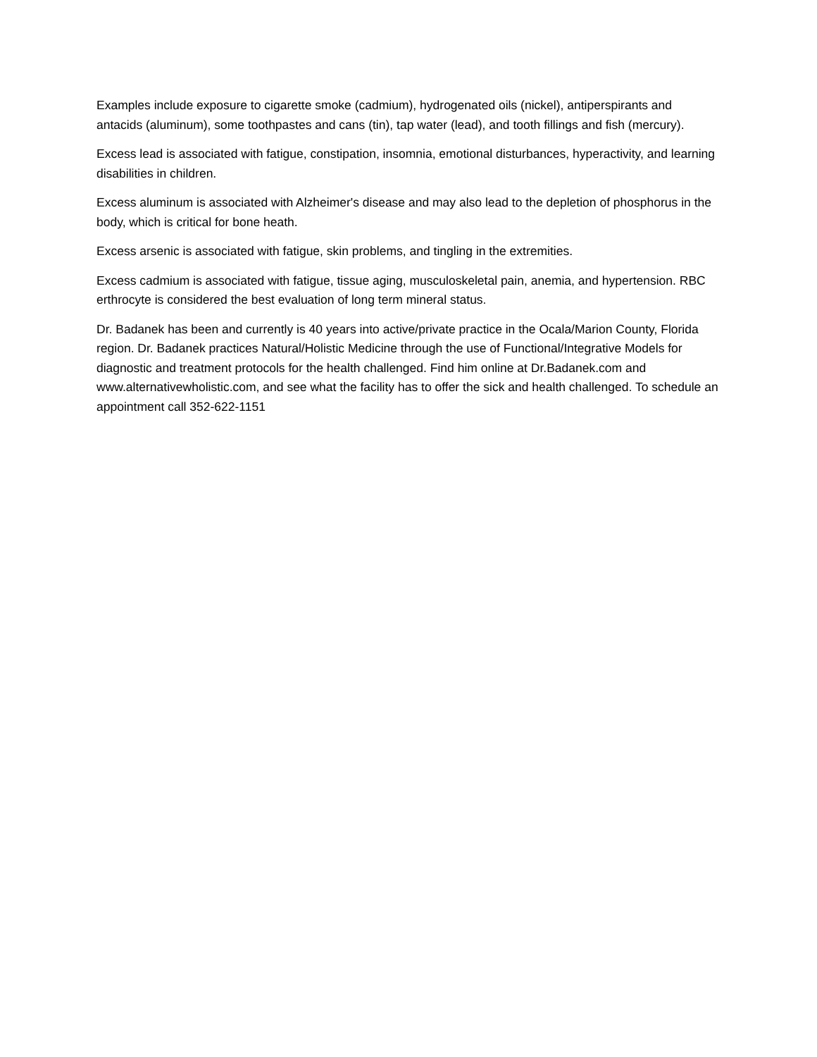Examples include exposure to cigarette smoke (cadmium), hydrogenated oils (nickel), antiperspirants and antacids (aluminum), some toothpastes and cans (tin), tap water (lead), and tooth fillings and fish (mercury).
Excess lead is associated with fatigue, constipation, insomnia, emotional disturbances, hyperactivity, and learning disabilities in children.
Excess aluminum is associated with Alzheimer's disease and may also lead to the depletion of phosphorus in the body, which is critical for bone heath.
Excess arsenic is associated with fatigue, skin problems, and tingling in the extremities.
Excess cadmium is associated with fatigue, tissue aging, musculoskeletal pain, anemia, and hypertension. RBC erthrocyte is considered the best evaluation of long term mineral status.
Dr. Badanek has been and currently is 40 years into active/private practice in the Ocala/Marion County, Florida region. Dr. Badanek practices Natural/Holistic Medicine through the use of Functional/Integrative Models for diagnostic and treatment protocols for the health challenged. Find him online at Dr.Badanek.com and www.alternativewholistic.com, and see what the facility has to offer the sick and health challenged. To schedule an appointment call 352-622-1151